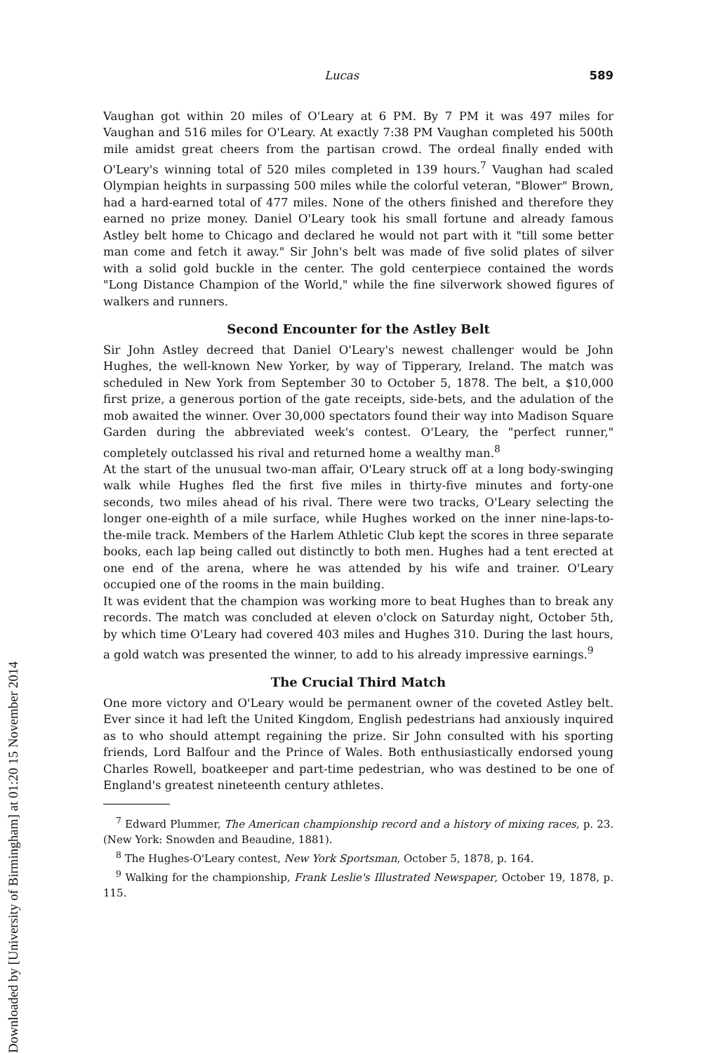Downloaded by [University of Birmingham] at 01:20 15 November 2014
Lucas 589
Vaughan got within 20 miles of O'Leary at 6 PM. By 7 PM it was 497 miles for Vaughan and 516 miles for O'Leary. At exactly 7:38 PM Vaughan completed his 500th mile amidst great cheers from the partisan crowd. The ordeal finally ended with O'Leary's winning total of 520 miles completed in 139 hours.<sup>7</sup> Vaughan had scaled Olympian heights in surpassing 500 miles while the colorful veteran, "Blower" Brown, had a hard-earned total of 477 miles. None of the others finished and therefore they earned no prize money. Daniel O'Leary took his small fortune and already famous Astley belt home to Chicago and declared he would not part with it "till some better man come and fetch it away." Sir John's belt was made of five solid plates of silver with a solid gold buckle in the center. The gold centerpiece contained the words "Long Distance Champion of the World," while the fine silverwork showed figures of walkers and runners.
Second Encounter for the Astley Belt
Sir John Astley decreed that Daniel O'Leary's newest challenger would be John Hughes, the well-known New Yorker, by way of Tipperary, Ireland. The match was scheduled in New York from September 30 to October 5, 1878. The belt, a $10,000 first prize, a generous portion of the gate receipts, side-bets, and the adulation of the mob awaited the winner. Over 30,000 spectators found their way into Madison Square Garden during the abbreviated week's contest. O'Leary, the "perfect runner," completely outclassed his rival and returned home a wealthy man.<sup>8</sup>
At the start of the unusual two-man affair, O'Leary struck off at a long body-swinging walk while Hughes fled the first five miles in thirty-five minutes and forty-one seconds, two miles ahead of his rival. There were two tracks, O'Leary selecting the longer one-eighth of a mile surface, while Hughes worked on the inner nine-laps-to-the-mile track. Members of the Harlem Athletic Club kept the scores in three separate books, each lap being called out distinctly to both men. Hughes had a tent erected at one end of the arena, where he was attended by his wife and trainer. O'Leary occupied one of the rooms in the main building.
It was evident that the champion was working more to beat Hughes than to break any records. The match was concluded at eleven o'clock on Saturday night, October 5th, by which time O'Leary had covered 403 miles and Hughes 310. During the last hours, a gold watch was presented the winner, to add to his already impressive earnings.<sup>9</sup>
The Crucial Third Match
One more victory and O'Leary would be permanent owner of the coveted Astley belt. Ever since it had left the United Kingdom, English pedestrians had anxiously inquired as to who should attempt regaining the prize. Sir John consulted with his sporting friends, Lord Balfour and the Prince of Wales. Both enthusiastically endorsed young Charles Rowell, boatkeeper and part-time pedestrian, who was destined to be one of England's greatest nineteenth century athletes.
<sup>7</sup> Edward Plummer, The American championship record and a history of mixing races, p. 23. (New York: Snowden and Beaudine, 1881).
<sup>8</sup> The Hughes-O'Leary contest, New York Sportsman, October 5, 1878, p. 164.
<sup>9</sup> Walking for the championship, Frank Leslie's Illustrated Newspaper, October 19, 1878, p. 115.